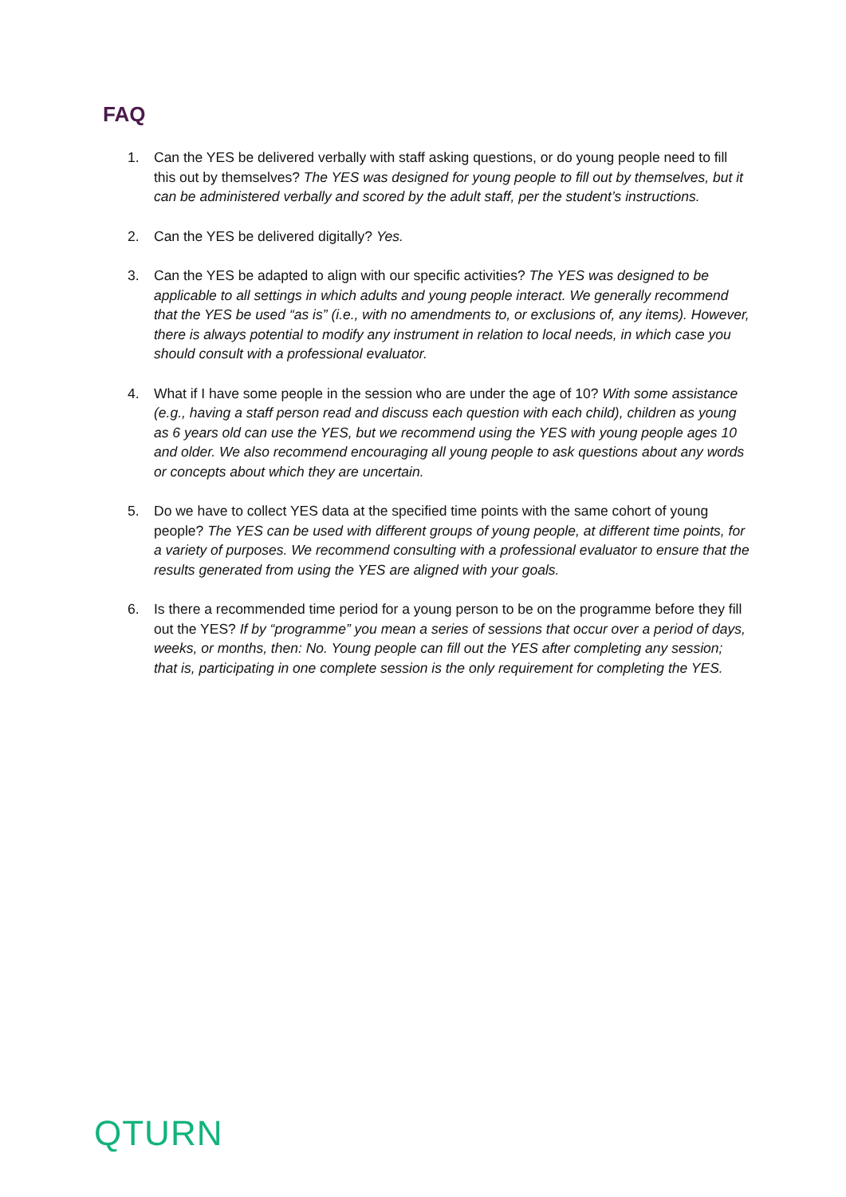FAQ
1. Can the YES be delivered verbally with staff asking questions, or do young people need to fill this out by themselves? The YES was designed for young people to fill out by themselves, but it can be administered verbally and scored by the adult staff, per the student’s instructions.
2. Can the YES be delivered digitally? Yes.
3. Can the YES be adapted to align with our specific activities? The YES was designed to be applicable to all settings in which adults and young people interact. We generally recommend that the YES be used “as is” (i.e., with no amendments to, or exclusions of, any items). However, there is always potential to modify any instrument in relation to local needs, in which case you should consult with a professional evaluator.
4. What if I have some people in the session who are under the age of 10? With some assistance (e.g., having a staff person read and discuss each question with each child), children as young as 6 years old can use the YES, but we recommend using the YES with young people ages 10 and older. We also recommend encouraging all young people to ask questions about any words or concepts about which they are uncertain.
5. Do we have to collect YES data at the specified time points with the same cohort of young people? The YES can be used with different groups of young people, at different time points, for a variety of purposes. We recommend consulting with a professional evaluator to ensure that the results generated from using the YES are aligned with your goals.
6. Is there a recommended time period for a young person to be on the programme before they fill out the YES? If by “programme” you mean a series of sessions that occur over a period of days, weeks, or months, then: No. Young people can fill out the YES after completing any session; that is, participating in one complete session is the only requirement for completing the YES.
QTURN